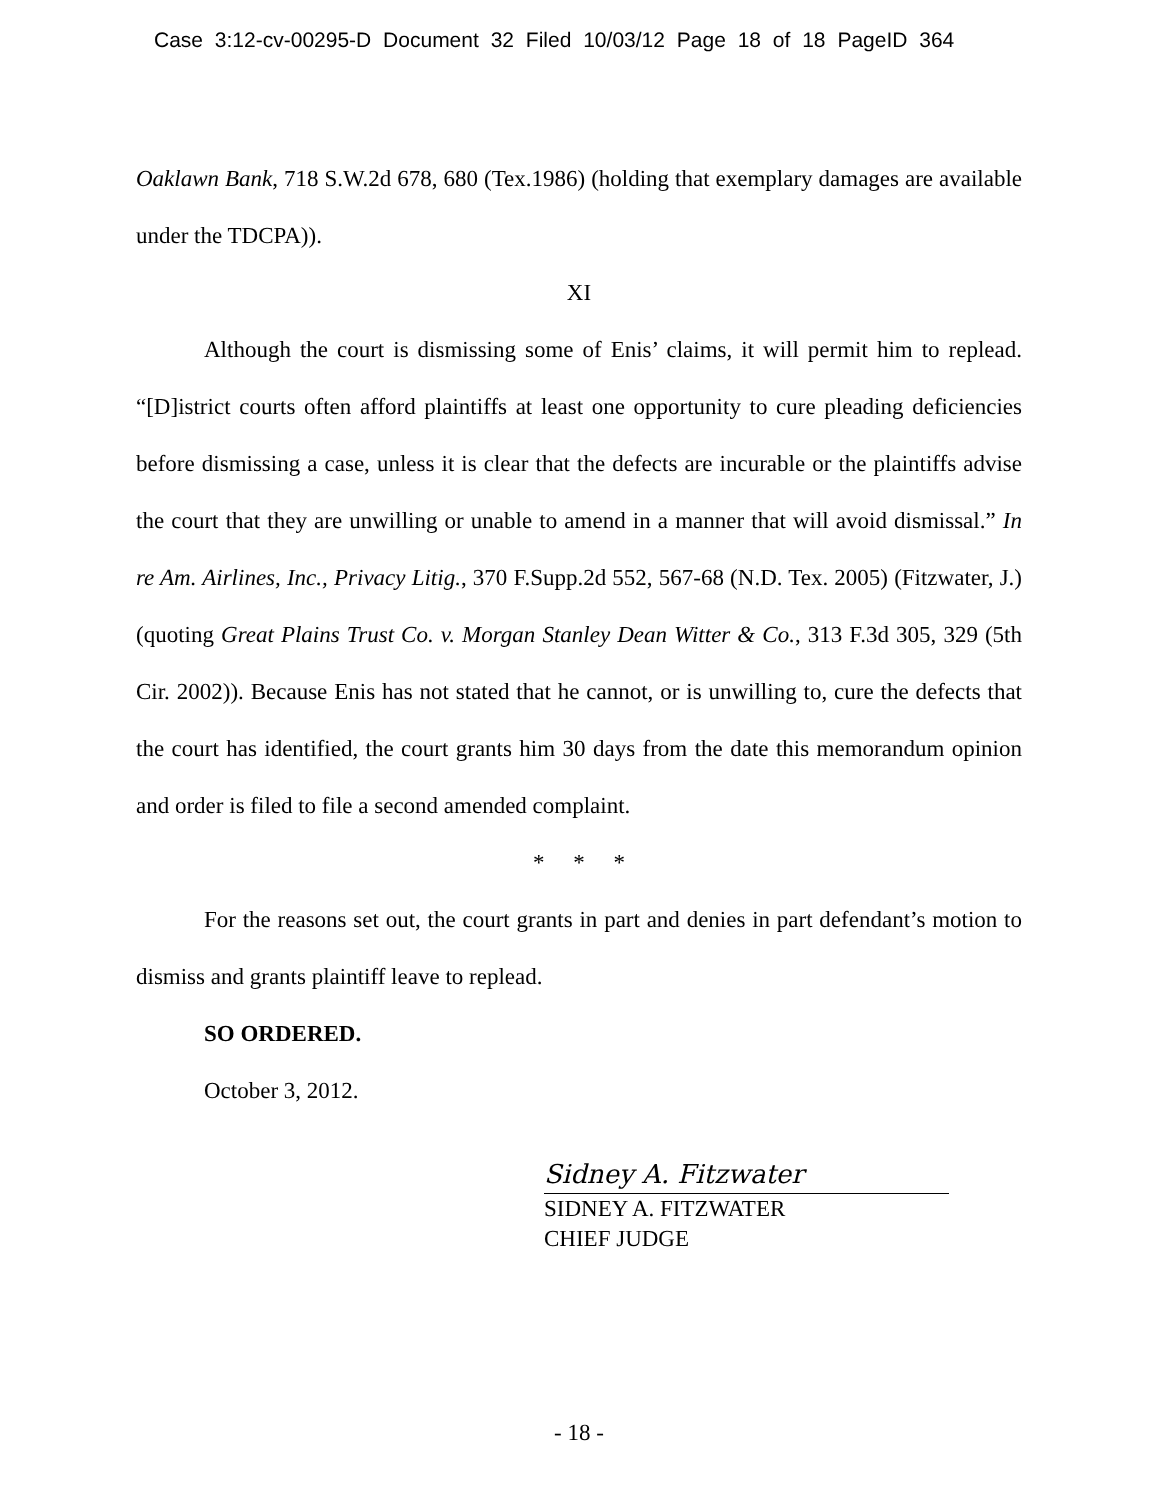Case 3:12-cv-00295-D Document 32 Filed 10/03/12 Page 18 of 18 PageID 364
Oaklawn Bank, 718 S.W.2d 678, 680 (Tex.1986) (holding that exemplary damages are available under the TDCPA)).
XI
Although the court is dismissing some of Enis’ claims, it will permit him to replead. “[D]istrict courts often afford plaintiffs at least one opportunity to cure pleading deficiencies before dismissing a case, unless it is clear that the defects are incurable or the plaintiffs advise the court that they are unwilling or unable to amend in a manner that will avoid dismissal.” In re Am. Airlines, Inc., Privacy Litig., 370 F.Supp.2d 552, 567-68 (N.D. Tex. 2005) (Fitzwater, J.) (quoting Great Plains Trust Co. v. Morgan Stanley Dean Witter & Co., 313 F.3d 305, 329 (5th Cir. 2002)). Because Enis has not stated that he cannot, or is unwilling to, cure the defects that the court has identified, the court grants him 30 days from the date this memorandum opinion and order is filed to file a second amended complaint.
* * *
For the reasons set out, the court grants in part and denies in part defendant’s motion to dismiss and grants plaintiff leave to replead.
SO ORDERED.
October 3, 2012.
Sidney A. Fitzwater
SIDNEY A. FITZWATER
CHIEF JUDGE
- 18 -